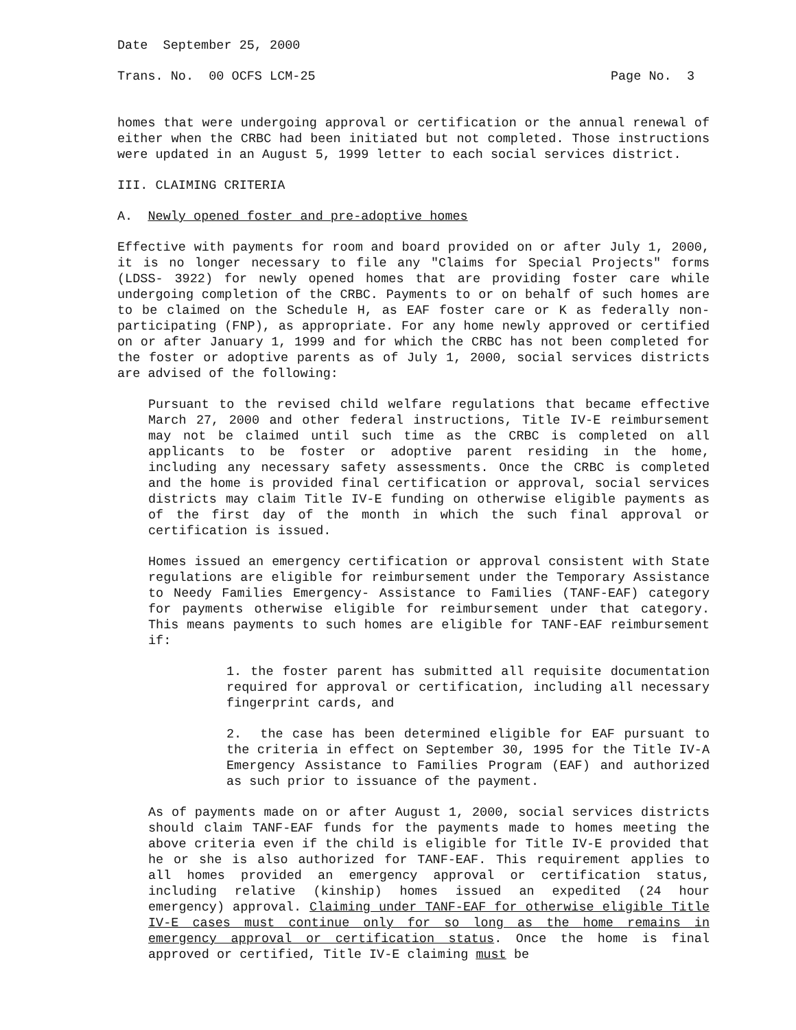Date September 25, 2000
Trans. No. 00 OCFS LCM-25 Page No. 3
homes that were undergoing approval or certification or the annual renewal of either when the CRBC had been initiated but not completed. Those instructions were updated in an August 5, 1999 letter to each social services district.
III. CLAIMING CRITERIA
A. Newly opened foster and pre-adoptive homes
Effective with payments for room and board provided on or after July 1, 2000, it is no longer necessary to file any "Claims for Special Projects" forms (LDSS- 3922) for newly opened homes that are providing foster care while undergoing completion of the CRBC. Payments to or on behalf of such homes are to be claimed on the Schedule H, as EAF foster care or K as federally non-participating (FNP), as appropriate. For any home newly approved or certified on or after January 1, 1999 and for which the CRBC has not been completed for the foster or adoptive parents as of July 1, 2000, social services districts are advised of the following:
Pursuant to the revised child welfare regulations that became effective March 27, 2000 and other federal instructions, Title IV-E reimbursement may not be claimed until such time as the CRBC is completed on all applicants to be foster or adoptive parent residing in the home, including any necessary safety assessments. Once the CRBC is completed and the home is provided final certification or approval, social services districts may claim Title IV-E funding on otherwise eligible payments as of the first day of the month in which the such final approval or certification is issued.
Homes issued an emergency certification or approval consistent with State regulations are eligible for reimbursement under the Temporary Assistance to Needy Families Emergency- Assistance to Families (TANF-EAF) category for payments otherwise eligible for reimbursement under that category. This means payments to such homes are eligible for TANF-EAF reimbursement if:
1. the foster parent has submitted all requisite documentation required for approval or certification, including all necessary fingerprint cards, and
2. the case has been determined eligible for EAF pursuant to the criteria in effect on September 30, 1995 for the Title IV-A Emergency Assistance to Families Program (EAF) and authorized as such prior to issuance of the payment.
As of payments made on or after August 1, 2000, social services districts should claim TANF-EAF funds for the payments made to homes meeting the above criteria even if the child is eligible for Title IV-E provided that he or she is also authorized for TANF-EAF. This requirement applies to all homes provided an emergency approval or certification status, including relative (kinship) homes issued an expedited (24 hour emergency) approval. Claiming under TANF-EAF for otherwise eligible Title IV-E cases must continue only for so long as the home remains in emergency approval or certification status. Once the home is final approved or certified, Title IV-E claiming must be